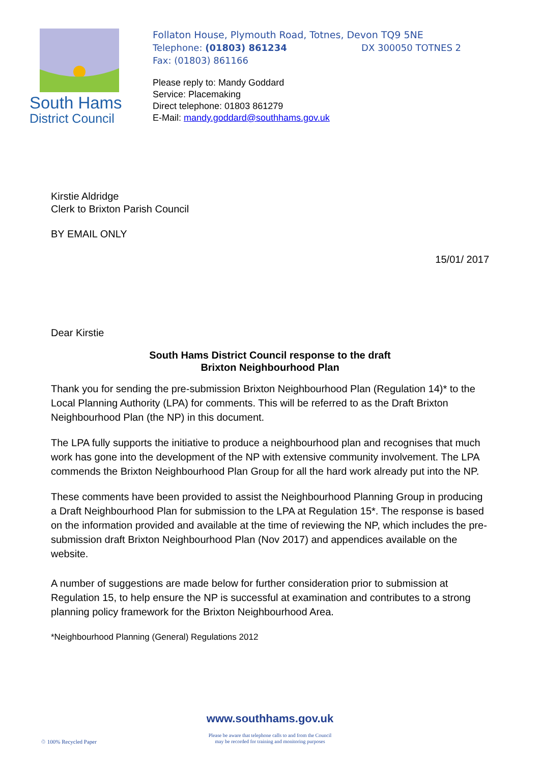South Hams
District Council
Follaton House, Plymouth Road, Totnes, Devon TQ9 5NE
Telephone: (01803) 861234 DX 300050 TOTNES 2
Fax: (01803) 861166
Please reply to: Mandy Goddard
Service: Placemaking
Direct telephone: 01803 861279
E-Mail: mandy.goddard@southhams.gov.uk
Kirstie Aldridge
Clerk to Brixton Parish Council
BY EMAIL ONLY
15/01/ 2017
Dear Kirstie
South Hams District Council response to the draft
Brixton Neighbourhood Plan
Thank you for sending the pre-submission Brixton Neighbourhood Plan (Regulation 14)* to the Local Planning Authority (LPA) for comments. This will be referred to as the Draft Brixton Neighbourhood Plan (the NP) in this document.
The LPA fully supports the initiative to produce a neighbourhood plan and recognises that much work has gone into the development of the NP with extensive community involvement. The LPA commends the Brixton Neighbourhood Plan Group for all the hard work already put into the NP.
These comments have been provided to assist the Neighbourhood Planning Group in producing a Draft Neighbourhood Plan for submission to the LPA at Regulation 15*. The response is based on the information provided and available at the time of reviewing the NP, which includes the pre-submission draft Brixton Neighbourhood Plan (Nov 2017) and appendices available on the website.
A number of suggestions are made below for further consideration prior to submission at Regulation 15, to help ensure the NP is successful at examination and contributes to a strong planning policy framework for the Brixton Neighbourhood Area.
*Neighbourhood Planning (General) Regulations 2012
www.southhams.gov.uk
Please be aware that telephone calls to and from the Council
may be recorded for training and monitoring purposes
♲ 100% Recycled Paper